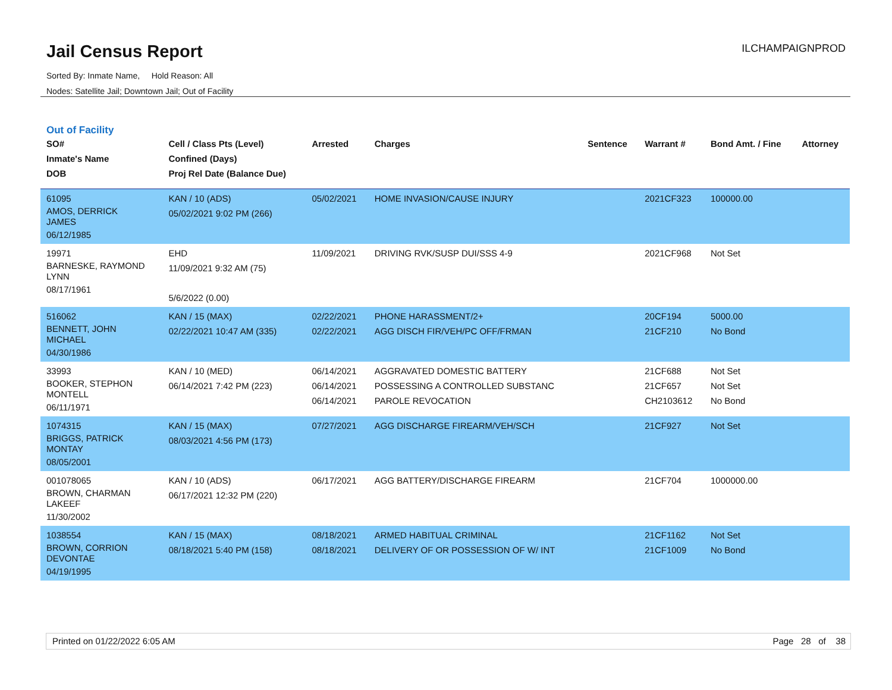Jail Census Report
Sorted By: Inmate Name, Hold Reason: All
Nodes: Satellite Jail; Downtown Jail; Out of Facility
ILCHAMPAIGNPROD
Out of Facility
| SO# Inmate's Name DOB | Cell / Class Pts (Level) Confined (Days) Proj Rel Date (Balance Due) | Arrested | Charges | Sentence | Warrant # | Bond Amt. / Fine | Attorney |
| --- | --- | --- | --- | --- | --- | --- | --- |
| 61095 AMOS, DERRICK JAMES 06/12/1985 | KAN / 10 (ADS) 05/02/2021 9:02 PM (266) | 05/02/2021 | HOME INVASION/CAUSE INJURY | | 2021CF323 | 100000.00 | |
| 19971 BARNESKE, RAYMOND LYNN 08/17/1961 | EHD 11/09/2021 9:32 AM (75) 5/6/2022 (0.00) | 11/09/2021 | DRIVING RVK/SUSP DUI/SSS 4-9 | | 2021CF968 | Not Set | |
| 516062 BENNETT, JOHN MICHAEL 04/30/1986 | KAN / 15 (MAX) 02/22/2021 10:47 AM (335) | 02/22/2021 02/22/2021 | PHONE HARASSMENT/2+ AGG DISCH FIR/VEH/PC OFF/FRMAN | | 20CF194 21CF210 | 5000.00 No Bond | |
| 33993 BOOKER, STEPHON MONTELL 06/11/1971 | KAN / 10 (MED) 06/14/2021 7:42 PM (223) | 06/14/2021 06/14/2021 06/14/2021 | AGGRAVATED DOMESTIC BATTERY POSSESSING A CONTROLLED SUBSTANC PAROLE REVOCATION | | 21CF688 21CF657 CH2103612 | Not Set Not Set No Bond | |
| 1074315 BRIGGS, PATRICK MONTAY 08/05/2001 | KAN / 15 (MAX) 08/03/2021 4:56 PM (173) | 07/27/2021 | AGG DISCHARGE FIREARM/VEH/SCH | | 21CF927 | Not Set | |
| 001078065 BROWN, CHARMAN LAKEEF 11/30/2002 | KAN / 10 (ADS) 06/17/2021 12:32 PM (220) | 06/17/2021 | AGG BATTERY/DISCHARGE FIREARM | | 21CF704 | 1000000.00 | |
| 1038554 BROWN, CORRION DEVONTAE 04/19/1995 | KAN / 15 (MAX) 08/18/2021 5:40 PM (158) | 08/18/2021 08/18/2021 | ARMED HABITUAL CRIMINAL DELIVERY OF OR POSSESSION OF W/ INT | | 21CF1162 21CF1009 | Not Set No Bond | |
Printed on 01/22/2022 6:05 AM Page 28 of 38